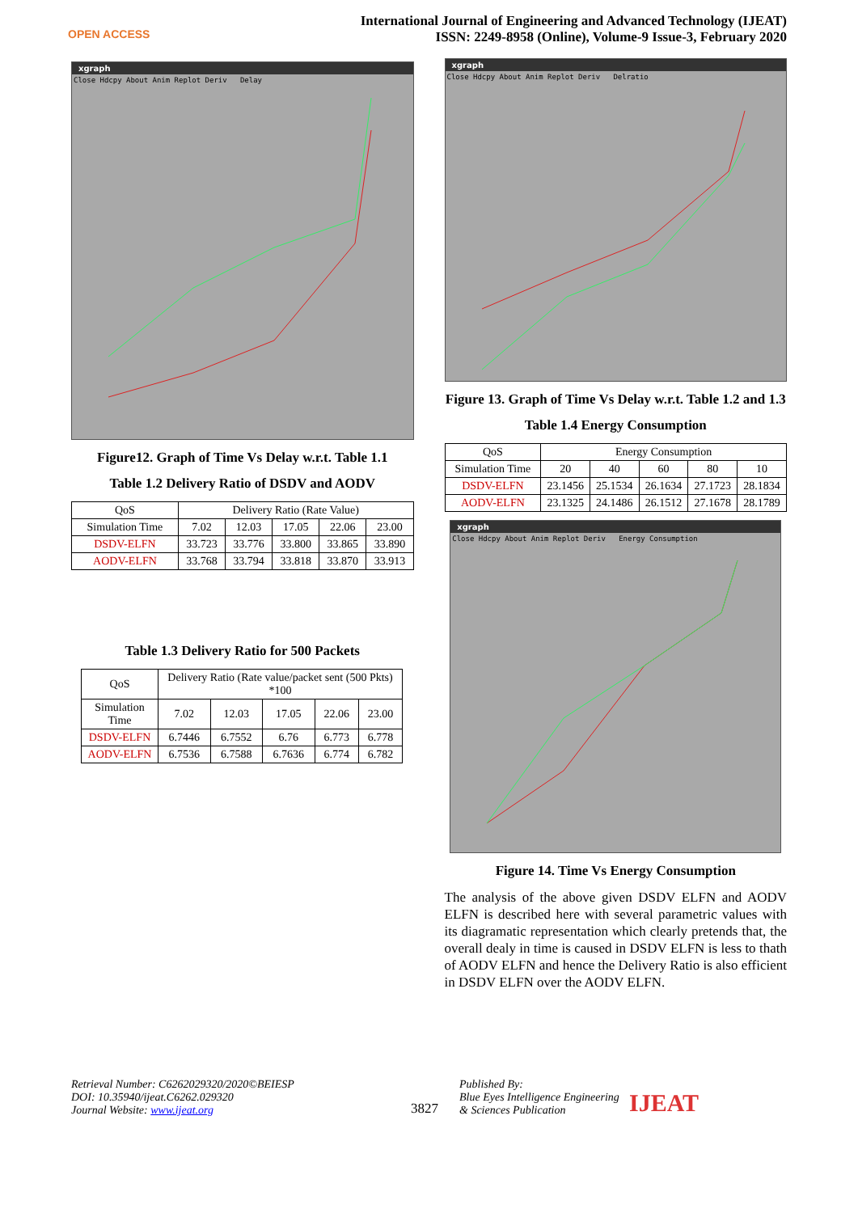OPEN ACCESS
International Journal of Engineering and Advanced Technology (IJEAT)
ISSN: 2249-8958 (Online), Volume-9 Issue-3, February 2020
xgraph
Close Hdcpy About Anim Replot Deriv Delay
Figure12. Graph of Time Vs Delay w.r.t. Table 1.1
Table 1.2 Delivery Ratio of DSDV and AODV
| QoS | Delivery Ratio (Rate Value) | | | | |
| --- | --- | --- | --- | --- | --- |
| Simulation Time | 7.02 | 12.03 | 17.05 | 22.06 | 23.00 |
| DSDV-ELFN | 33.723 | 33.776 | 33.800 | 33.865 | 33.890 |
| AODV-ELFN | 33.768 | 33.794 | 33.818 | 33.870 | 33.913 |
Table 1.3 Delivery Ratio for 500 Packets
| QoS | Delivery Ratio (Rate value/packet sent (500 Pkts) *100 | | | | |
| --- | --- | --- | --- | --- | --- |
| Simulation Time | 7.02 | 12.03 | 17.05 | 22.06 | 23.00 |
| DSDV-ELFN | 6.7446 | 6.7552 | 6.76 | 6.773 | 6.778 |
| AODV-ELFN | 6.7536 | 6.7588 | 6.7636 | 6.774 | 6.782 |
xgraph
Close Hdcpy About Anim Replot Deriv Delratio
Figure 13. Graph of Time Vs Delay w.r.t. Table 1.2 and 1.3
Table 1.4 Energy Consumption
| QoS | Energy Consumption | | | | |
| --- | --- | --- | --- | --- | --- |
| Simulation Time | 20 | 40 | 60 | 80 | 10 |
| DSDV-ELFN | 23.1456 | 25.1534 | 26.1634 | 27.1723 | 28.1834 |
| AODV-ELFN | 23.1325 | 24.1486 | 26.1512 | 27.1678 | 28.1789 |
xgraph
Close Hdcpy About Anim Replot Deriv Energy Consumption
Figure 14. Time Vs Energy Consumption
The analysis of the above given DSDV ELFN and AODV ELFN is described here with several parametric values with its diagramatic representation which clearly pretends that, the overall dealy in time is caused in DSDV ELFN is less to thath of AODV ELFN and hence the Delivery Ratio is also efficient in DSDV ELFN over the AODV ELFN.
Retrieval Number: C6262029320/2020©BEIESP
DOI: 10.35940/ijeat.C6262.029320
Journal Website: www.ijeat.org
3827
Published By:
Blue Eyes Intelligence Engineering
& Sciences Publication
IJEAT